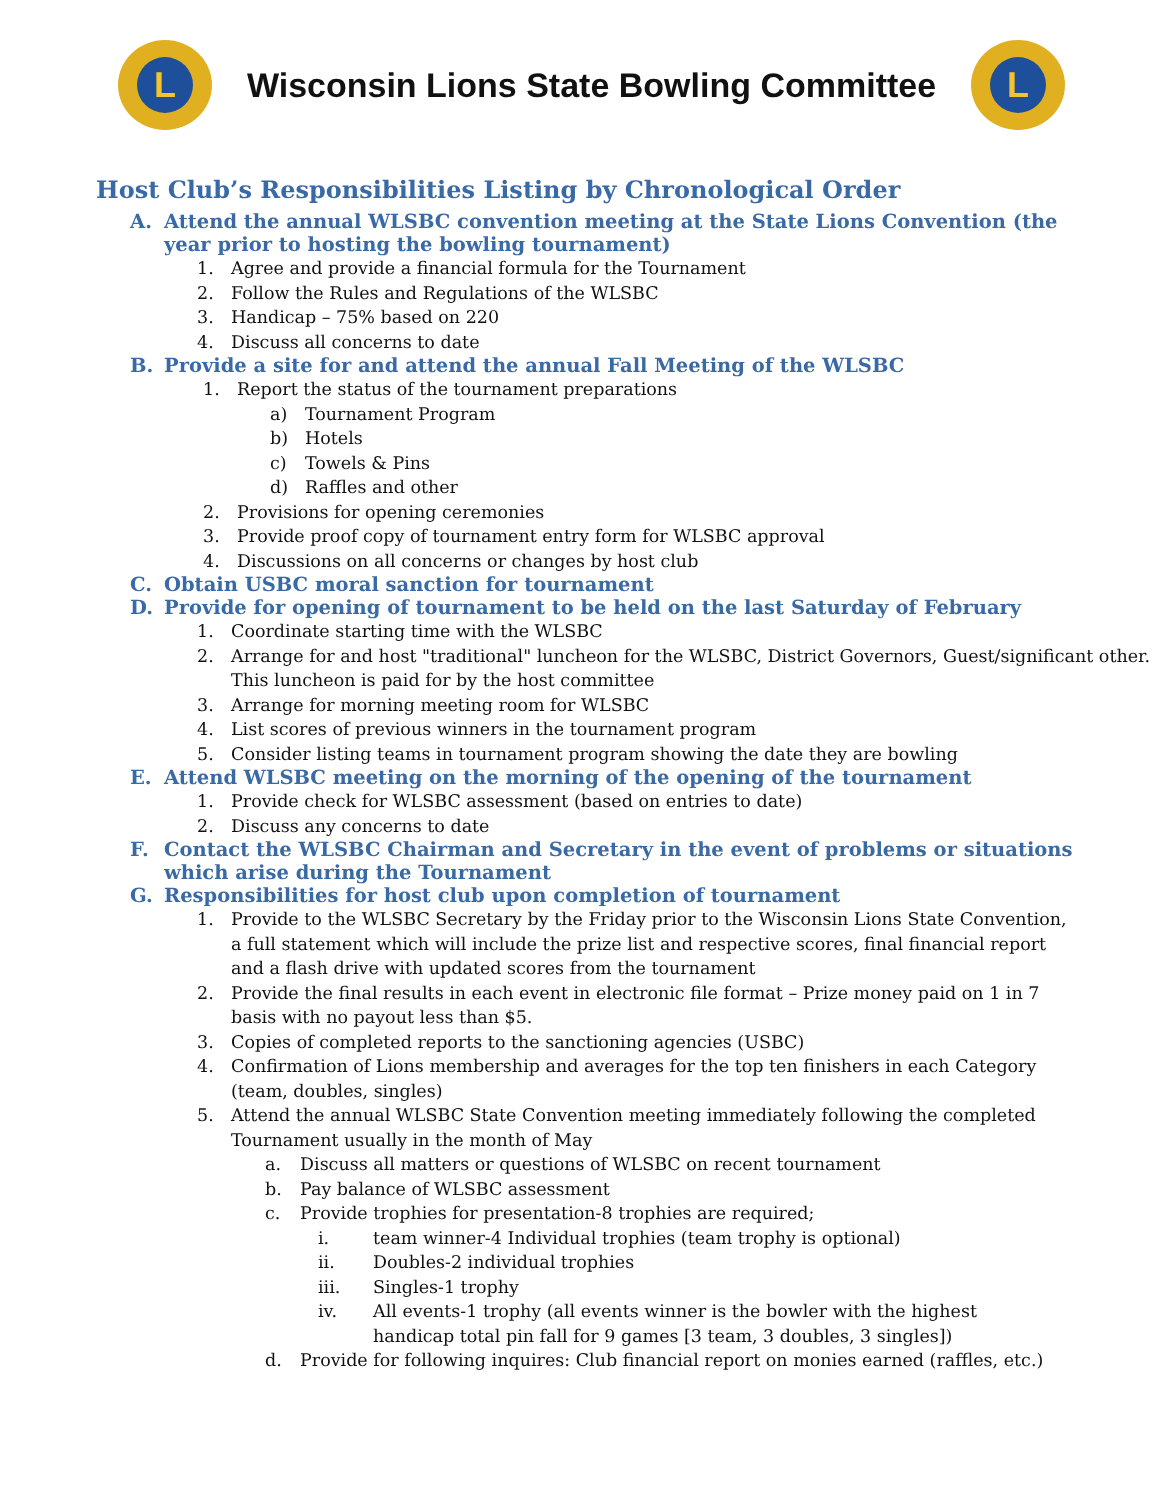L
Wisconsin Lions State Bowling Committee
L
Host Club’s Responsibilities Listing by Chronological Order
A. Attend the annual WLSBC convention meeting at the State Lions Convention (the year prior to hosting the bowling tournament)
1. Agree and provide a financial formula for the Tournament
2. Follow the Rules and Regulations of the WLSBC
3. Handicap – 75% based on 220
4. Discuss all concerns to date
B. Provide a site for and attend the annual Fall Meeting of the WLSBC
1. Report the status of the tournament preparations
a) Tournament Program
b) Hotels
c) Towels & Pins
d) Raffles and other
2. Provisions for opening ceremonies
3. Provide proof copy of tournament entry form for WLSBC approval
4. Discussions on all concerns or changes by host club
C. Obtain USBC moral sanction for tournament
D. Provide for opening of tournament to be held on the last Saturday of February
1. Coordinate starting time with the WLSBC
2. Arrange for and host "traditional" luncheon for the WLSBC, District Governors, Guest/significant other. This luncheon is paid for by the host committee
3. Arrange for morning meeting room for WLSBC
4. List scores of previous winners in the tournament program
5. Consider listing teams in tournament program showing the date they are bowling
E. Attend WLSBC meeting on the morning of the opening of the tournament
1. Provide check for WLSBC assessment (based on entries to date)
2. Discuss any concerns to date
F. Contact the WLSBC Chairman and Secretary in the event of problems or situations which arise during the Tournament
G. Responsibilities for host club upon completion of tournament
1. Provide to the WLSBC Secretary by the Friday prior to the Wisconsin Lions State Convention, a full statement which will include the prize list and respective scores, final financial report and a flash drive with updated scores from the tournament
2. Provide the final results in each event in electronic file format – Prize money paid on 1 in 7 basis with no payout less than $5.
3. Copies of completed reports to the sanctioning agencies (USBC)
4. Confirmation of Lions membership and averages for the top ten finishers in each Category (team, doubles, singles)
5. Attend the annual WLSBC State Convention meeting immediately following the completed Tournament usually in the month of May
a. Discuss all matters or questions of WLSBC on recent tournament
b. Pay balance of WLSBC assessment
c. Provide trophies for presentation-8 trophies are required;
i. team winner-4 Individual trophies (team trophy is optional)
ii. Doubles-2 individual trophies
iii. Singles-1 trophy
iv. All events-1 trophy (all events winner is the bowler with the highest handicap total pin fall for 9 games [3 team, 3 doubles, 3 singles])
d. Provide for following inquires: Club financial report on monies earned (raffles, etc.)